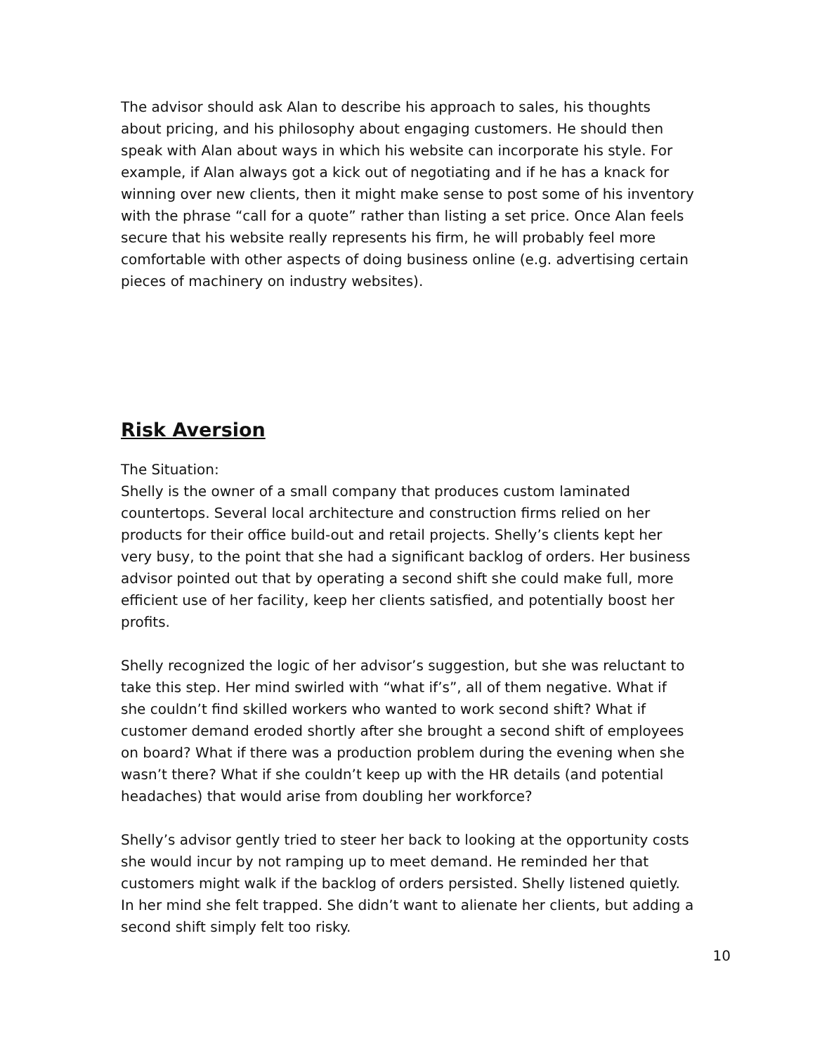The advisor should ask Alan to describe his approach to sales, his thoughts about pricing, and his philosophy about engaging customers. He should then speak with Alan about ways in which his website can incorporate his style. For example, if Alan always got a kick out of negotiating and if he has a knack for winning over new clients, then it might make sense to post some of his inventory with the phrase “call for a quote” rather than listing a set price. Once Alan feels secure that his website really represents his firm, he will probably feel more comfortable with other aspects of doing business online (e.g. advertising certain pieces of machinery on industry websites).
Risk Aversion
The Situation:
Shelly is the owner of a small company that produces custom laminated countertops. Several local architecture and construction firms relied on her products for their office build-out and retail projects. Shelly’s clients kept her very busy, to the point that she had a significant backlog of orders. Her business advisor pointed out that by operating a second shift she could make full, more efficient use of her facility, keep her clients satisfied, and potentially boost her profits.
Shelly recognized the logic of her advisor’s suggestion, but she was reluctant to take this step. Her mind swirled with “what if’s”, all of them negative. What if she couldn’t find skilled workers who wanted to work second shift? What if customer demand eroded shortly after she brought a second shift of employees on board? What if there was a production problem during the evening when she wasn’t there? What if she couldn’t keep up with the HR details (and potential headaches) that would arise from doubling her workforce?
Shelly’s advisor gently tried to steer her back to looking at the opportunity costs she would incur by not ramping up to meet demand. He reminded her that customers might walk if the backlog of orders persisted. Shelly listened quietly. In her mind she felt trapped. She didn’t want to alienate her clients, but adding a second shift simply felt too risky.
10